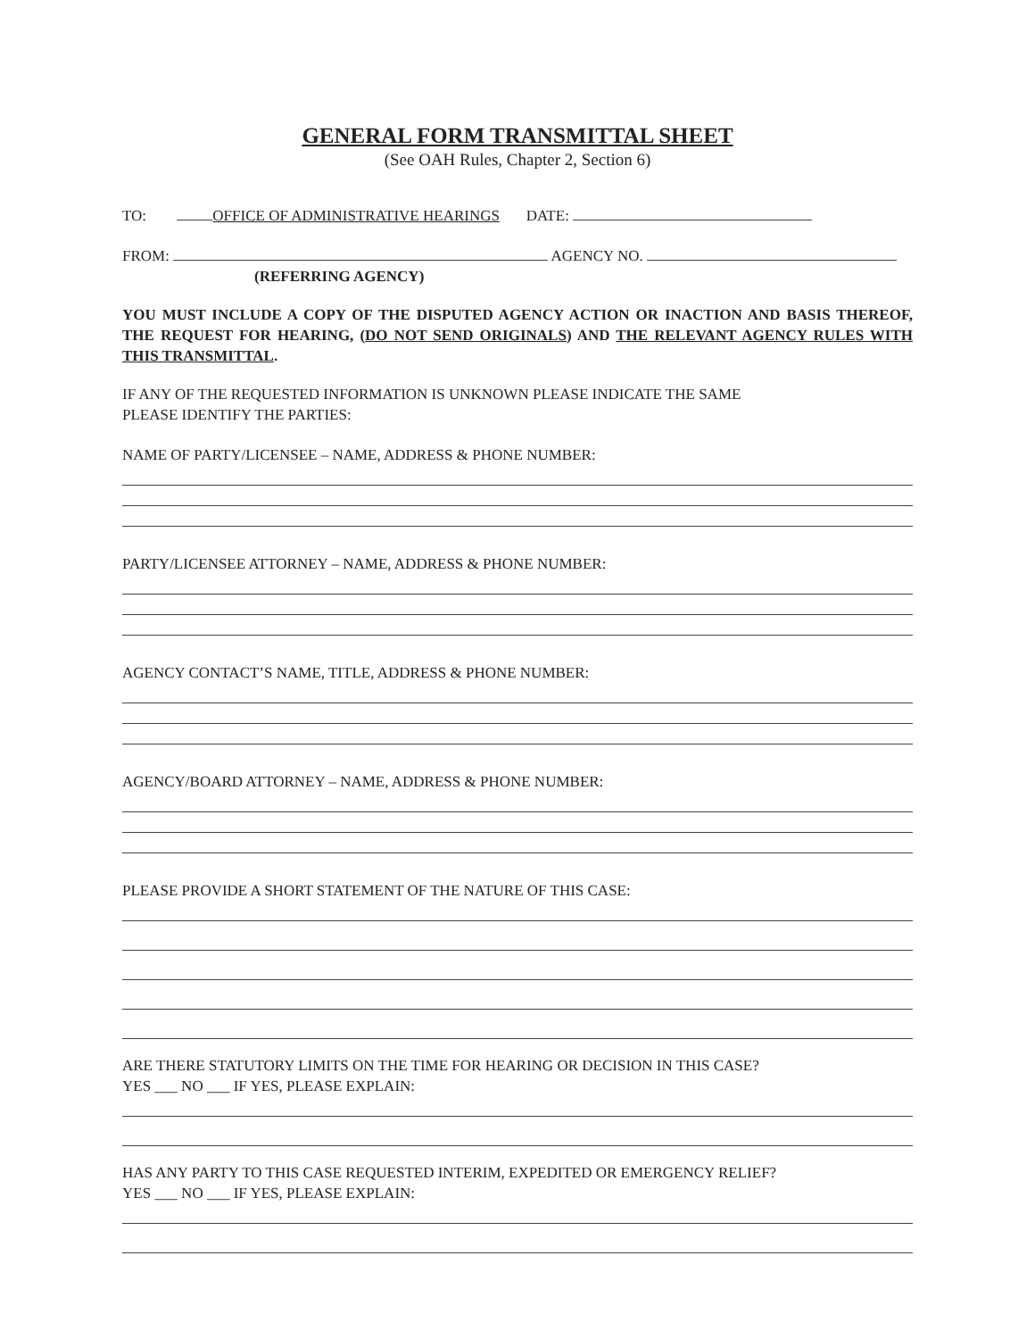GENERAL FORM TRANSMITTAL SHEET
(See OAH Rules, Chapter 2, Section 6)
TO: OFFICE OF ADMINISTRATIVE HEARINGS DATE:
FROM: AGENCY NO.
(REFERRING AGENCY)
YOU MUST INCLUDE A COPY OF THE DISPUTED AGENCY ACTION OR INACTION AND BASIS THEREOF, THE REQUEST FOR HEARING, (DO NOT SEND ORIGINALS) AND THE RELEVANT AGENCY RULES WITH THIS TRANSMITTAL.
IF ANY OF THE REQUESTED INFORMATION IS UNKNOWN PLEASE INDICATE THE SAME
PLEASE IDENTIFY THE PARTIES:
NAME OF PARTY/LICENSEE – NAME, ADDRESS & PHONE NUMBER:
PARTY/LICENSEE ATTORNEY – NAME, ADDRESS & PHONE NUMBER:
AGENCY CONTACT’S NAME, TITLE, ADDRESS & PHONE NUMBER:
AGENCY/BOARD ATTORNEY – NAME, ADDRESS & PHONE NUMBER:
PLEASE PROVIDE A SHORT STATEMENT OF THE NATURE OF THIS CASE:
ARE THERE STATUTORY LIMITS ON THE TIME FOR HEARING OR DECISION IN THIS CASE?
YES ___ NO ___ IF YES, PLEASE EXPLAIN:
HAS ANY PARTY TO THIS CASE REQUESTED INTERIM, EXPEDITED OR EMERGENCY RELIEF?
YES ___ NO ___ IF YES, PLEASE EXPLAIN: